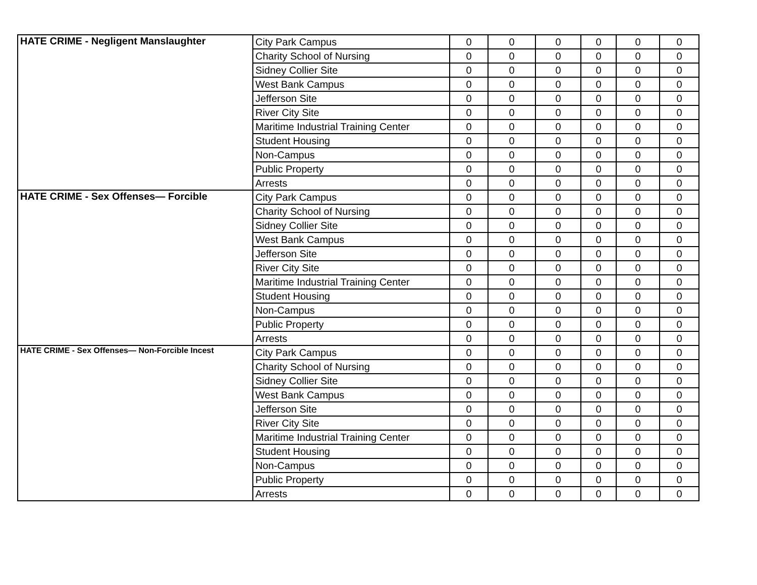| HATE CRIME - Negligent Manslaughter | City Park Campus | 0 | 0 | 0 | 0 | 0 | 0 |
| | Charity School of Nursing | 0 | 0 | 0 | 0 | 0 | 0 |
| | Sidney Collier Site | 0 | 0 | 0 | 0 | 0 | 0 |
| | West Bank Campus | 0 | 0 | 0 | 0 | 0 | 0 |
| | Jefferson Site | 0 | 0 | 0 | 0 | 0 | 0 |
| | River City Site | 0 | 0 | 0 | 0 | 0 | 0 |
| | Maritime Industrial Training Center | 0 | 0 | 0 | 0 | 0 | 0 |
| | Student Housing | 0 | 0 | 0 | 0 | 0 | 0 |
| | Non-Campus | 0 | 0 | 0 | 0 | 0 | 0 |
| | Public Property | 0 | 0 | 0 | 0 | 0 | 0 |
| | Arrests | 0 | 0 | 0 | 0 | 0 | 0 |
| HATE CRIME - Sex Offenses— Forcible | City Park Campus | 0 | 0 | 0 | 0 | 0 | 0 |
| | Charity School of Nursing | 0 | 0 | 0 | 0 | 0 | 0 |
| | Sidney Collier Site | 0 | 0 | 0 | 0 | 0 | 0 |
| | West Bank Campus | 0 | 0 | 0 | 0 | 0 | 0 |
| | Jefferson Site | 0 | 0 | 0 | 0 | 0 | 0 |
| | River City Site | 0 | 0 | 0 | 0 | 0 | 0 |
| | Maritime Industrial Training Center | 0 | 0 | 0 | 0 | 0 | 0 |
| | Student Housing | 0 | 0 | 0 | 0 | 0 | 0 |
| | Non-Campus | 0 | 0 | 0 | 0 | 0 | 0 |
| | Public Property | 0 | 0 | 0 | 0 | 0 | 0 |
| | Arrests | 0 | 0 | 0 | 0 | 0 | 0 |
| HATE CRIME - Sex Offenses— Non-Forcible Incest | City Park Campus | 0 | 0 | 0 | 0 | 0 | 0 |
| | Charity School of Nursing | 0 | 0 | 0 | 0 | 0 | 0 |
| | Sidney Collier Site | 0 | 0 | 0 | 0 | 0 | 0 |
| | West Bank Campus | 0 | 0 | 0 | 0 | 0 | 0 |
| | Jefferson Site | 0 | 0 | 0 | 0 | 0 | 0 |
| | River City Site | 0 | 0 | 0 | 0 | 0 | 0 |
| | Maritime Industrial Training Center | 0 | 0 | 0 | 0 | 0 | 0 |
| | Student Housing | 0 | 0 | 0 | 0 | 0 | 0 |
| | Non-Campus | 0 | 0 | 0 | 0 | 0 | 0 |
| | Public Property | 0 | 0 | 0 | 0 | 0 | 0 |
| | Arrests | 0 | 0 | 0 | 0 | 0 | 0 |